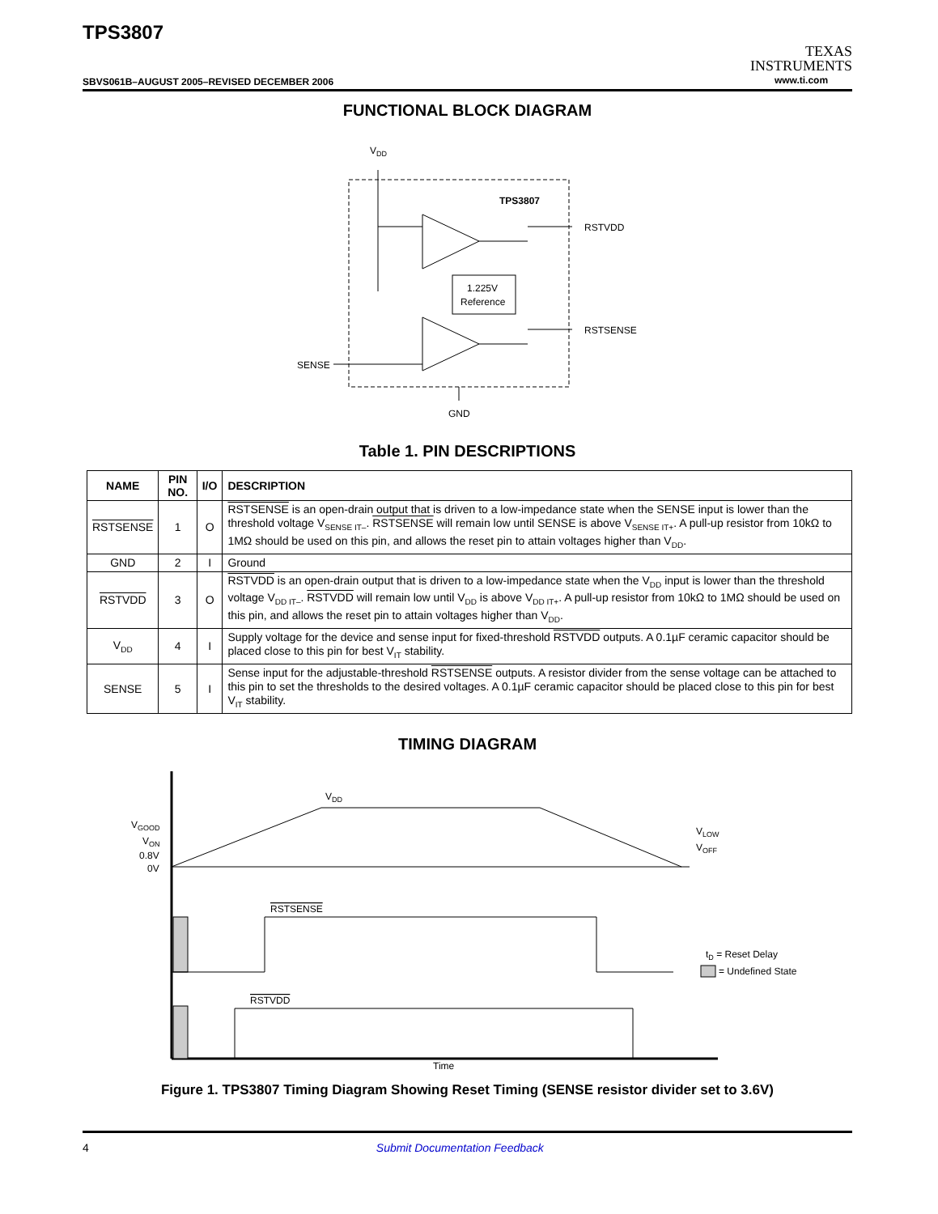TPS3807
SBVS061B–AUGUST 2005–REVISED DECEMBER 2006
TEXAS
INSTRUMENTS
www.ti.com
FUNCTIONAL BLOCK DIAGRAM
VDD
TPS3807
1.225V
Reference
RSTVDD
RSTSENSE
SENSE
GND
Table 1. PIN DESCRIPTIONS
| NAME | PIN NO. | I/O | DESCRIPTION |
| --- | --- | --- | --- |
| RSTSENSE | 1 | O | RSTSENSE is an open-drain output that is driven to a low-impedance state when the SENSE input is lower than the threshold voltage V<sub>SENSE IT–</sub>. RSTSENSE will remain low until SENSE is above V<sub>SENSE IT+</sub>. A pull-up resistor from 10kΩ to 1MΩ should be used on this pin, and allows the reset pin to attain voltages higher than V<sub>DD</sub>. |
| GND | 2 | I | Ground |
| RSTVDD | 3 | O | RSTVDD is an open-drain output that is driven to a low-impedance state when the V<sub>DD</sub> input is lower than the threshold voltage V<sub>DD IT–</sub>. RSTVDD will remain low until V<sub>DD</sub> is above V<sub>DD IT+</sub>. A pull-up resistor from 10kΩ to 1MΩ should be used on this pin, and allows the reset pin to attain voltages higher than V<sub>DD</sub>. |
| V<sub>DD</sub> | 4 | I | Supply voltage for the device and sense input for fixed-threshold RSTVDD outputs. A 0.1µF ceramic capacitor should be placed close to this pin for best V<sub>IT</sub> stability. |
| SENSE | 5 | I | Sense input for the adjustable-threshold RSTSENSE outputs. A resistor divider from the sense voltage can be attached to this pin to set the thresholds to the desired voltages. A 0.1µF ceramic capacitor should be placed close to this pin for best V<sub>IT</sub> stability. |
TIMING DIAGRAM
VDD
VGOOD
VON
0.8V
0V
VLOW
VOFF
RSTSENSE
RSTVDD
tD = Reset Delay
= Undefined State
Time
Figure 1. TPS3807 Timing Diagram Showing Reset Timing (SENSE resistor divider set to 3.6V)
4 Submit Documentation Feedback